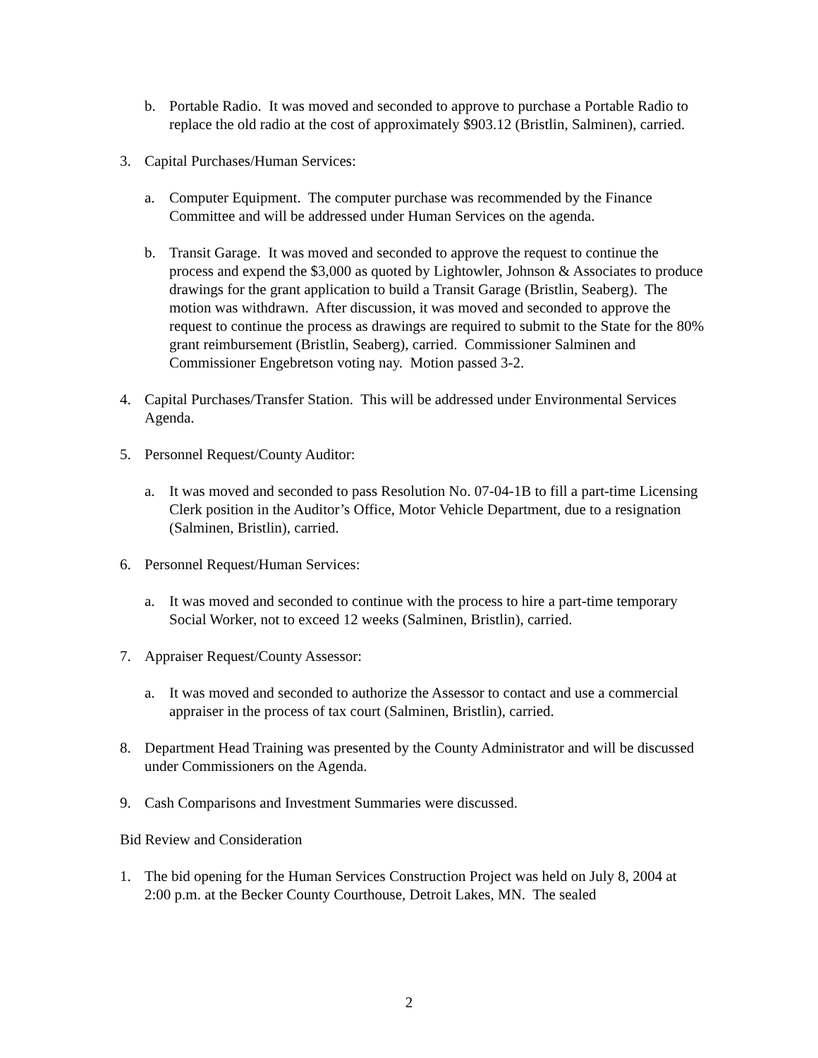b. Portable Radio. It was moved and seconded to approve to purchase a Portable Radio to replace the old radio at the cost of approximately $903.12 (Bristlin, Salminen), carried.
3. Capital Purchases/Human Services:
a. Computer Equipment. The computer purchase was recommended by the Finance Committee and will be addressed under Human Services on the agenda.
b. Transit Garage. It was moved and seconded to approve the request to continue the process and expend the $3,000 as quoted by Lightowler, Johnson & Associates to produce drawings for the grant application to build a Transit Garage (Bristlin, Seaberg). The motion was withdrawn. After discussion, it was moved and seconded to approve the request to continue the process as drawings are required to submit to the State for the 80% grant reimbursement (Bristlin, Seaberg), carried. Commissioner Salminen and Commissioner Engebretson voting nay. Motion passed 3-2.
4. Capital Purchases/Transfer Station. This will be addressed under Environmental Services Agenda.
5. Personnel Request/County Auditor:
a. It was moved and seconded to pass Resolution No. 07-04-1B to fill a part-time Licensing Clerk position in the Auditor’s Office, Motor Vehicle Department, due to a resignation (Salminen, Bristlin), carried.
6. Personnel Request/Human Services:
a. It was moved and seconded to continue with the process to hire a part-time temporary Social Worker, not to exceed 12 weeks (Salminen, Bristlin), carried.
7. Appraiser Request/County Assessor:
a. It was moved and seconded to authorize the Assessor to contact and use a commercial appraiser in the process of tax court (Salminen, Bristlin), carried.
8. Department Head Training was presented by the County Administrator and will be discussed under Commissioners on the Agenda.
9. Cash Comparisons and Investment Summaries were discussed.
Bid Review and Consideration
1. The bid opening for the Human Services Construction Project was held on July 8, 2004 at 2:00 p.m. at the Becker County Courthouse, Detroit Lakes, MN. The sealed
2